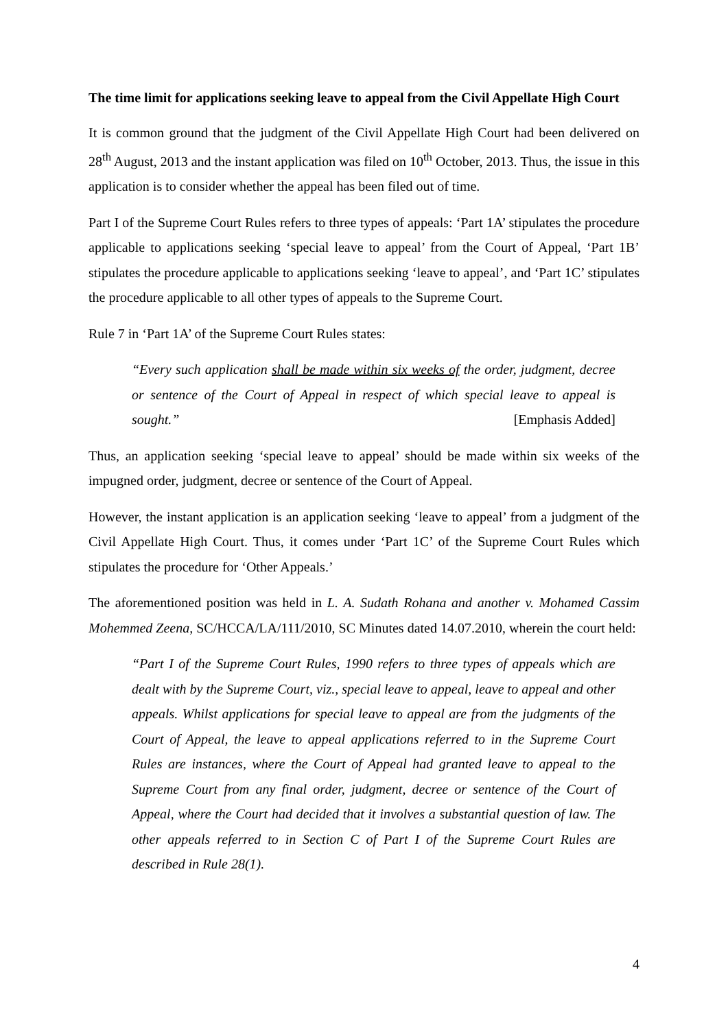The time limit for applications seeking leave to appeal from the Civil Appellate High Court
It is common ground that the judgment of the Civil Appellate High Court had been delivered on 28<sup>th</sup> August, 2013 and the instant application was filed on 10<sup>th</sup> October, 2013. Thus, the issue in this application is to consider whether the appeal has been filed out of time.
Part I of the Supreme Court Rules refers to three types of appeals: ‘Part 1A’ stipulates the procedure applicable to applications seeking ‘special leave to appeal’ from the Court of Appeal, ‘Part 1B’ stipulates the procedure applicable to applications seeking ‘leave to appeal’, and ‘Part 1C’ stipulates the procedure applicable to all other types of appeals to the Supreme Court.
Rule 7 in ‘Part 1A’ of the Supreme Court Rules states:
“Every such application shall be made within six weeks of the order, judgment, decree or sentence of the Court of Appeal in respect of which special leave to appeal is sought.” [Emphasis Added]
Thus, an application seeking ‘special leave to appeal’ should be made within six weeks of the impugned order, judgment, decree or sentence of the Court of Appeal.
However, the instant application is an application seeking ‘leave to appeal’ from a judgment of the Civil Appellate High Court. Thus, it comes under ‘Part 1C’ of the Supreme Court Rules which stipulates the procedure for ‘Other Appeals.’
The aforementioned position was held in L. A. Sudath Rohana and another v. Mohamed Cassim Mohemmed Zeena, SC/HCCA/LA/111/2010, SC Minutes dated 14.07.2010, wherein the court held:
“Part I of the Supreme Court Rules, 1990 refers to three types of appeals which are dealt with by the Supreme Court, viz., special leave to appeal, leave to appeal and other appeals. Whilst applications for special leave to appeal are from the judgments of the Court of Appeal, the leave to appeal applications referred to in the Supreme Court Rules are instances, where the Court of Appeal had granted leave to appeal to the Supreme Court from any final order, judgment, decree or sentence of the Court of Appeal, where the Court had decided that it involves a substantial question of law. The other appeals referred to in Section C of Part I of the Supreme Court Rules are described in Rule 28(1).
4